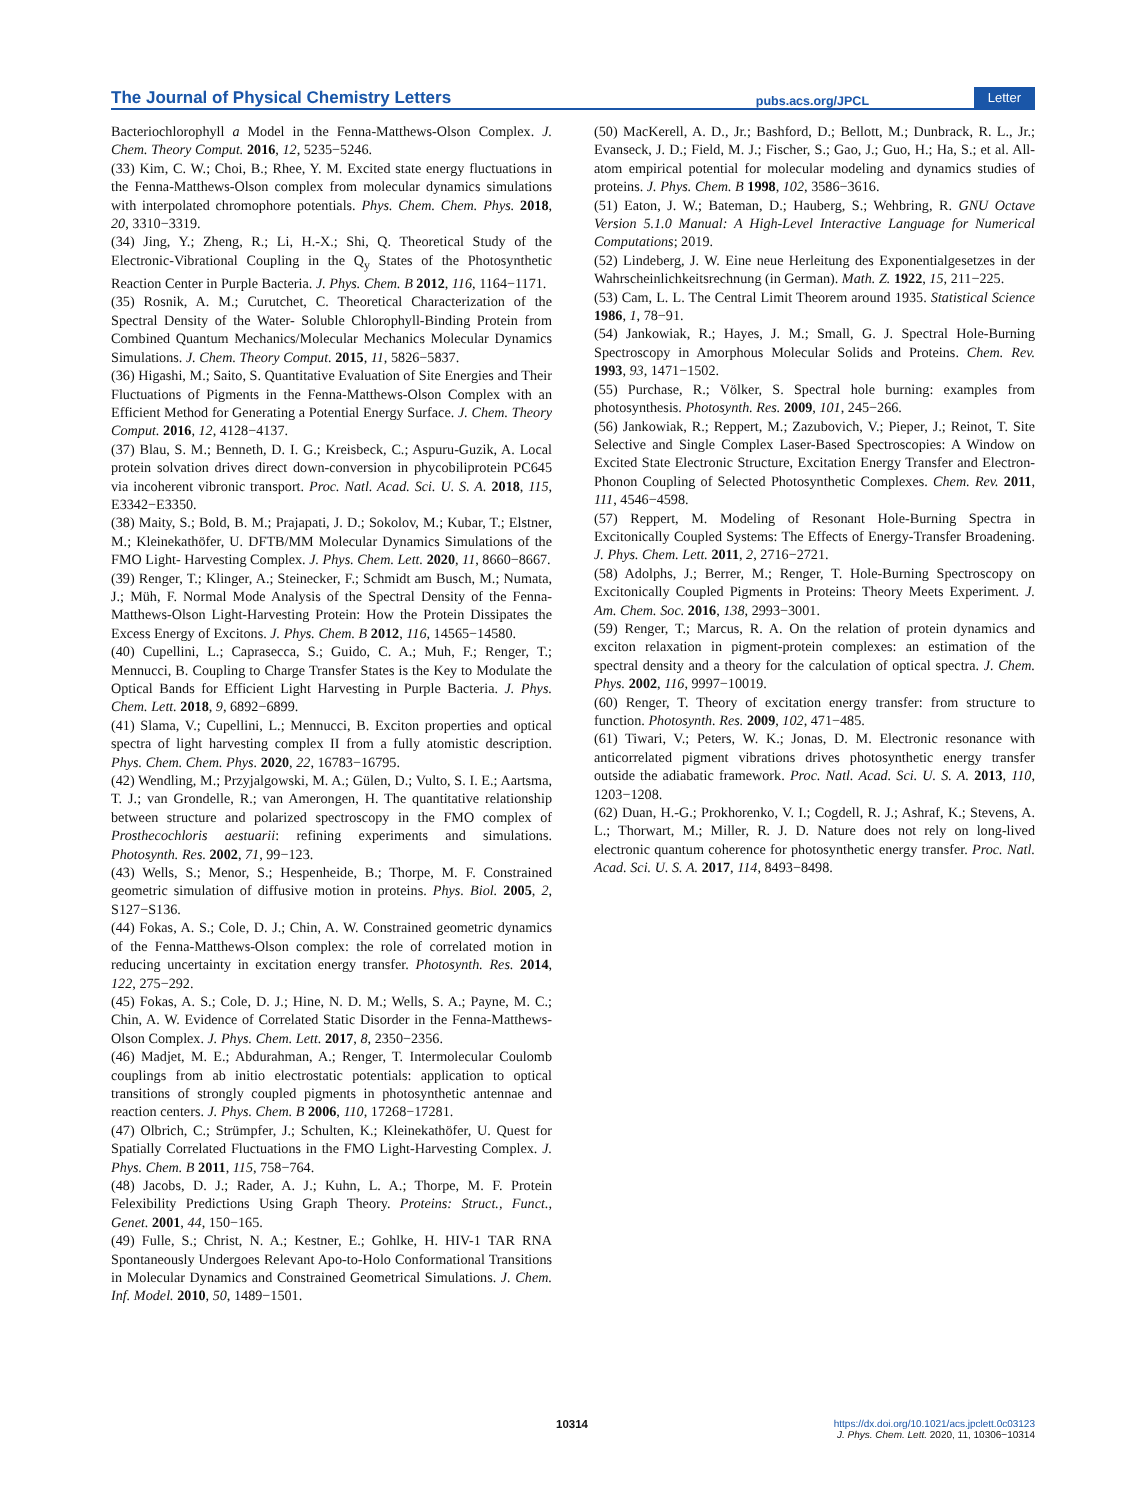The Journal of Physical Chemistry Letters pubs.acs.org/JPCL Letter
Bacteriochlorophyll a Model in the Fenna-Matthews-Olson Complex. J. Chem. Theory Comput. 2016, 12, 5235−5246.
(33) Kim, C. W.; Choi, B.; Rhee, Y. M. Excited state energy fluctuations in the Fenna-Matthews-Olson complex from molecular dynamics simulations with interpolated chromophore potentials. Phys. Chem. Chem. Phys. 2018, 20, 3310−3319.
(34) Jing, Y.; Zheng, R.; Li, H.-X.; Shi, Q. Theoretical Study of the Electronic-Vibrational Coupling in the Q<sub>y</sub> States of the Photosynthetic Reaction Center in Purple Bacteria. J. Phys. Chem. B 2012, 116, 1164−1171.
(35) Rosnik, A. M.; Curutchet, C. Theoretical Characterization of the Spectral Density of the Water- Soluble Chlorophyll-Binding Protein from Combined Quantum Mechanics/Molecular Mechanics Molecular Dynamics Simulations. J. Chem. Theory Comput. 2015, 11, 5826−5837.
(36) Higashi, M.; Saito, S. Quantitative Evaluation of Site Energies and Their Fluctuations of Pigments in the Fenna-Matthews-Olson Complex with an Efficient Method for Generating a Potential Energy Surface. J. Chem. Theory Comput. 2016, 12, 4128−4137.
(37) Blau, S. M.; Benneth, D. I. G.; Kreisbeck, C.; Aspuru-Guzik, A. Local protein solvation drives direct down-conversion in phycobiliprotein PC645 via incoherent vibronic transport. Proc. Natl. Acad. Sci. U. S. A. 2018, 115, E3342−E3350.
(38) Maity, S.; Bold, B. M.; Prajapati, J. D.; Sokolov, M.; Kubar, T.; Elstner, M.; Kleinekathöfer, U. DFTB/MM Molecular Dynamics Simulations of the FMO Light- Harvesting Complex. J. Phys. Chem. Lett. 2020, 11, 8660−8667.
(39) Renger, T.; Klinger, A.; Steinecker, F.; Schmidt am Busch, M.; Numata, J.; Müh, F. Normal Mode Analysis of the Spectral Density of the Fenna-Matthews-Olson Light-Harvesting Protein: How the Protein Dissipates the Excess Energy of Excitons. J. Phys. Chem. B 2012, 116, 14565−14580.
(40) Cupellini, L.; Caprasecca, S.; Guido, C. A.; Muh, F.; Renger, T.; Mennucci, B. Coupling to Charge Transfer States is the Key to Modulate the Optical Bands for Efficient Light Harvesting in Purple Bacteria. J. Phys. Chem. Lett. 2018, 9, 6892−6899.
(41) Slama, V.; Cupellini, L.; Mennucci, B. Exciton properties and optical spectra of light harvesting complex II from a fully atomistic description. Phys. Chem. Chem. Phys. 2020, 22, 16783−16795.
(42) Wendling, M.; Przyjalgowski, M. A.; Gülen, D.; Vulto, S. I. E.; Aartsma, T. J.; van Grondelle, R.; van Amerongen, H. The quantitative relationship between structure and polarized spectroscopy in the FMO complex of Prosthecochloris aestuarii: refining experiments and simulations. Photosynth. Res. 2002, 71, 99−123.
(43) Wells, S.; Menor, S.; Hespenheide, B.; Thorpe, M. F. Constrained geometric simulation of diffusive motion in proteins. Phys. Biol. 2005, 2, S127−S136.
(44) Fokas, A. S.; Cole, D. J.; Chin, A. W. Constrained geometric dynamics of the Fenna-Matthews-Olson complex: the role of correlated motion in reducing uncertainty in excitation energy transfer. Photosynth. Res. 2014, 122, 275−292.
(45) Fokas, A. S.; Cole, D. J.; Hine, N. D. M.; Wells, S. A.; Payne, M. C.; Chin, A. W. Evidence of Correlated Static Disorder in the Fenna-Matthews-Olson Complex. J. Phys. Chem. Lett. 2017, 8, 2350−2356.
(46) Madjet, M. E.; Abdurahman, A.; Renger, T. Intermolecular Coulomb couplings from ab initio electrostatic potentials: application to optical transitions of strongly coupled pigments in photosynthetic antennae and reaction centers. J. Phys. Chem. B 2006, 110, 17268−17281.
(47) Olbrich, C.; Strümpfer, J.; Schulten, K.; Kleinekathöfer, U. Quest for Spatially Correlated Fluctuations in the FMO Light-Harvesting Complex. J. Phys. Chem. B 2011, 115, 758−764.
(48) Jacobs, D. J.; Rader, A. J.; Kuhn, L. A.; Thorpe, M. F. Protein Felexibility Predictions Using Graph Theory. Proteins: Struct., Funct., Genet. 2001, 44, 150−165.
(49) Fulle, S.; Christ, N. A.; Kestner, E.; Gohlke, H. HIV-1 TAR RNA Spontaneously Undergoes Relevant Apo-to-Holo Conformational Transitions in Molecular Dynamics and Constrained Geometrical Simulations. J. Chem. Inf. Model. 2010, 50, 1489−1501.
(50) MacKerell, A. D., Jr.; Bashford, D.; Bellott, M.; Dunbrack, R. L., Jr.; Evanseck, J. D.; Field, M. J.; Fischer, S.; Gao, J.; Guo, H.; Ha, S.; et al. All-atom empirical potential for molecular modeling and dynamics studies of proteins. J. Phys. Chem. B 1998, 102, 3586−3616.
(51) Eaton, J. W.; Bateman, D.; Hauberg, S.; Wehbring, R. GNU Octave Version 5.1.0 Manual: A High-Level Interactive Language for Numerical Computations; 2019.
(52) Lindeberg, J. W. Eine neue Herleitung des Exponentialgesetzes in der Wahrscheinlichkeitsrechnung (in German). Math. Z. 1922, 15, 211−225.
(53) Cam, L. L. The Central Limit Theorem around 1935. Statistical Science 1986, 1, 78−91.
(54) Jankowiak, R.; Hayes, J. M.; Small, G. J. Spectral Hole-Burning Spectroscopy in Amorphous Molecular Solids and Proteins. Chem. Rev. 1993, 93, 1471−1502.
(55) Purchase, R.; Völker, S. Spectral hole burning: examples from photosynthesis. Photosynth. Res. 2009, 101, 245−266.
(56) Jankowiak, R.; Reppert, M.; Zazubovich, V.; Pieper, J.; Reinot, T. Site Selective and Single Complex Laser-Based Spectroscopies: A Window on Excited State Electronic Structure, Excitation Energy Transfer and Electron-Phonon Coupling of Selected Photosynthetic Complexes. Chem. Rev. 2011, 111, 4546−4598.
(57) Reppert, M. Modeling of Resonant Hole-Burning Spectra in Excitonically Coupled Systems: The Effects of Energy-Transfer Broadening. J. Phys. Chem. Lett. 2011, 2, 2716−2721.
(58) Adolphs, J.; Berrer, M.; Renger, T. Hole-Burning Spectroscopy on Excitonically Coupled Pigments in Proteins: Theory Meets Experiment. J. Am. Chem. Soc. 2016, 138, 2993−3001.
(59) Renger, T.; Marcus, R. A. On the relation of protein dynamics and exciton relaxation in pigment-protein complexes: an estimation of the spectral density and a theory for the calculation of optical spectra. J. Chem. Phys. 2002, 116, 9997−10019.
(60) Renger, T. Theory of excitation energy transfer: from structure to function. Photosynth. Res. 2009, 102, 471−485.
(61) Tiwari, V.; Peters, W. K.; Jonas, D. M. Electronic resonance with anticorrelated pigment vibrations drives photosynthetic energy transfer outside the adiabatic framework. Proc. Natl. Acad. Sci. U. S. A. 2013, 110, 1203−1208.
(62) Duan, H.-G.; Prokhorenko, V. I.; Cogdell, R. J.; Ashraf, K.; Stevens, A. L.; Thorwart, M.; Miller, R. J. D. Nature does not rely on long-lived electronic quantum coherence for photosynthetic energy transfer. Proc. Natl. Acad. Sci. U. S. A. 2017, 114, 8493−8498.
10314
https://dx.doi.org/10.1021/acs.jpclett.0c03123
J. Phys. Chem. Lett. 2020, 11, 10306−10314